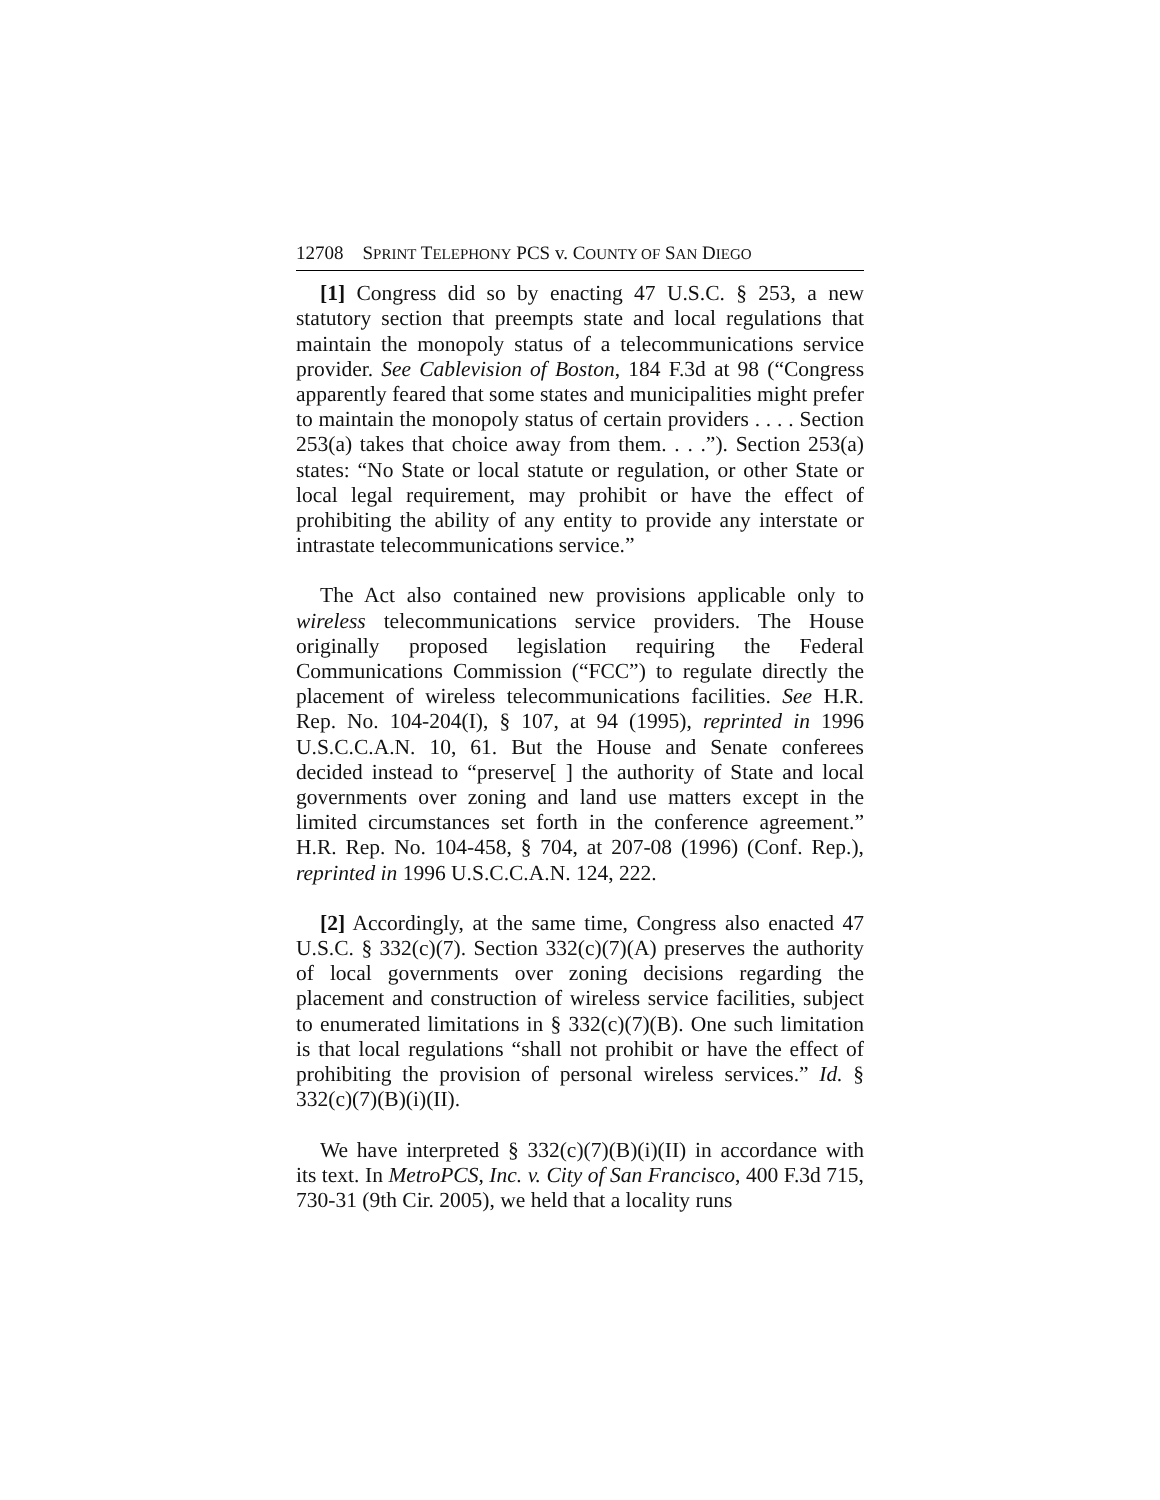12708 SPRINT TELEPHONY PCS v. COUNTY OF SAN DIEGO
[1] Congress did so by enacting 47 U.S.C. § 253, a new statutory section that preempts state and local regulations that maintain the monopoly status of a telecommunications service provider. See Cablevision of Boston, 184 F.3d at 98 (“Congress apparently feared that some states and municipalities might prefer to maintain the monopoly status of certain providers . . . . Section 253(a) takes that choice away from them. . . .”). Section 253(a) states: “No State or local statute or regulation, or other State or local legal requirement, may prohibit or have the effect of prohibiting the ability of any entity to provide any interstate or intrastate telecommunications service.”
The Act also contained new provisions applicable only to wireless telecommunications service providers. The House originally proposed legislation requiring the Federal Communications Commission (“FCC”) to regulate directly the placement of wireless telecommunications facilities. See H.R. Rep. No. 104-204(I), § 107, at 94 (1995), reprinted in 1996 U.S.C.C.A.N. 10, 61. But the House and Senate conferees decided instead to “preserve[ ] the authority of State and local governments over zoning and land use matters except in the limited circumstances set forth in the conference agreement.” H.R. Rep. No. 104-458, § 704, at 207-08 (1996) (Conf. Rep.), reprinted in 1996 U.S.C.C.A.N. 124, 222.
[2] Accordingly, at the same time, Congress also enacted 47 U.S.C. § 332(c)(7). Section 332(c)(7)(A) preserves the authority of local governments over zoning decisions regarding the placement and construction of wireless service facilities, subject to enumerated limitations in § 332(c)(7)(B). One such limitation is that local regulations “shall not prohibit or have the effect of prohibiting the provision of personal wireless services.” Id. § 332(c)(7)(B)(i)(II).
We have interpreted § 332(c)(7)(B)(i)(II) in accordance with its text. In MetroPCS, Inc. v. City of San Francisco, 400 F.3d 715, 730-31 (9th Cir. 2005), we held that a locality runs